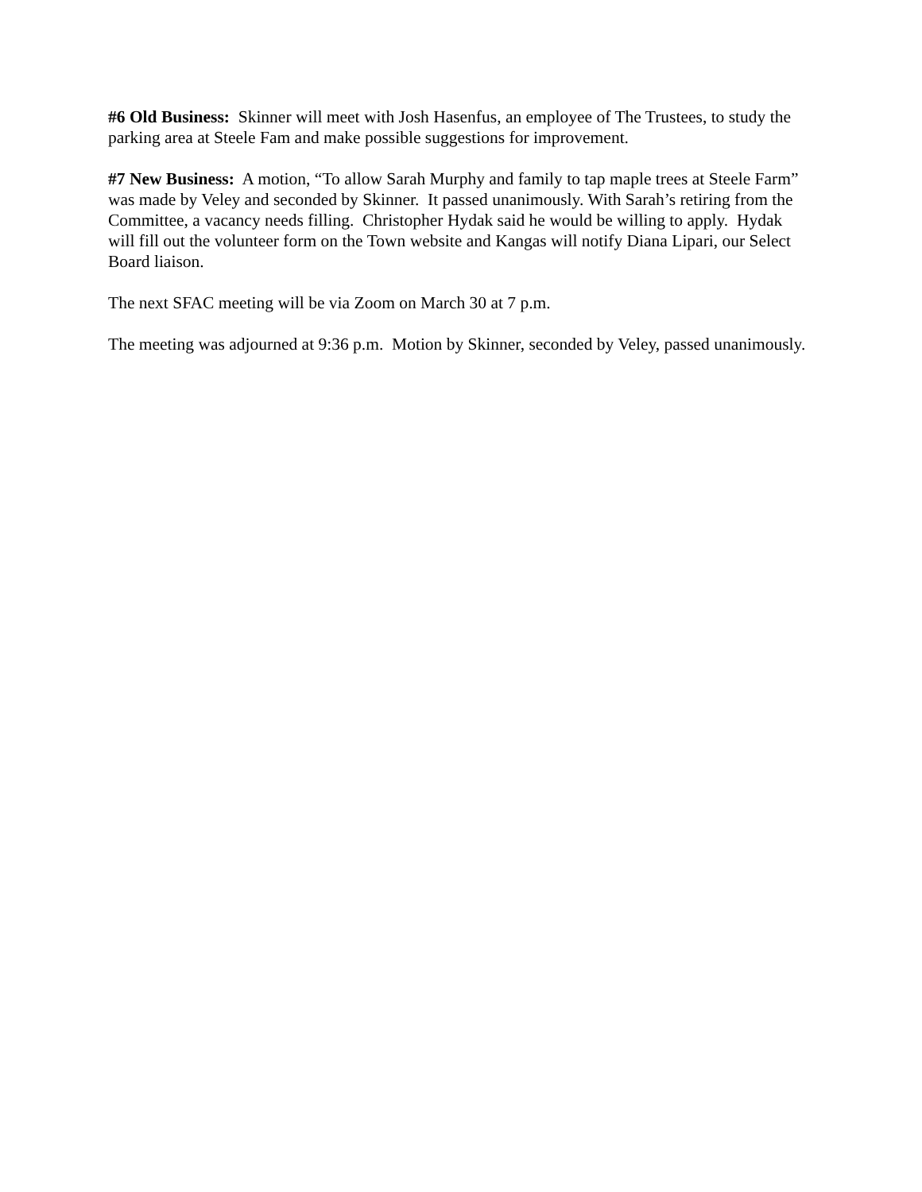#6 Old Business: Skinner will meet with Josh Hasenfus, an employee of The Trustees, to study the parking area at Steele Fam and make possible suggestions for improvement.
#7 New Business: A motion, “To allow Sarah Murphy and family to tap maple trees at Steele Farm” was made by Veley and seconded by Skinner. It passed unanimously. With Sarah’s retiring from the Committee, a vacancy needs filling. Christopher Hydak said he would be willing to apply. Hydak will fill out the volunteer form on the Town website and Kangas will notify Diana Lipari, our Select Board liaison.
The next SFAC meeting will be via Zoom on March 30 at 7 p.m.
The meeting was adjourned at 9:36 p.m. Motion by Skinner, seconded by Veley, passed unanimously.